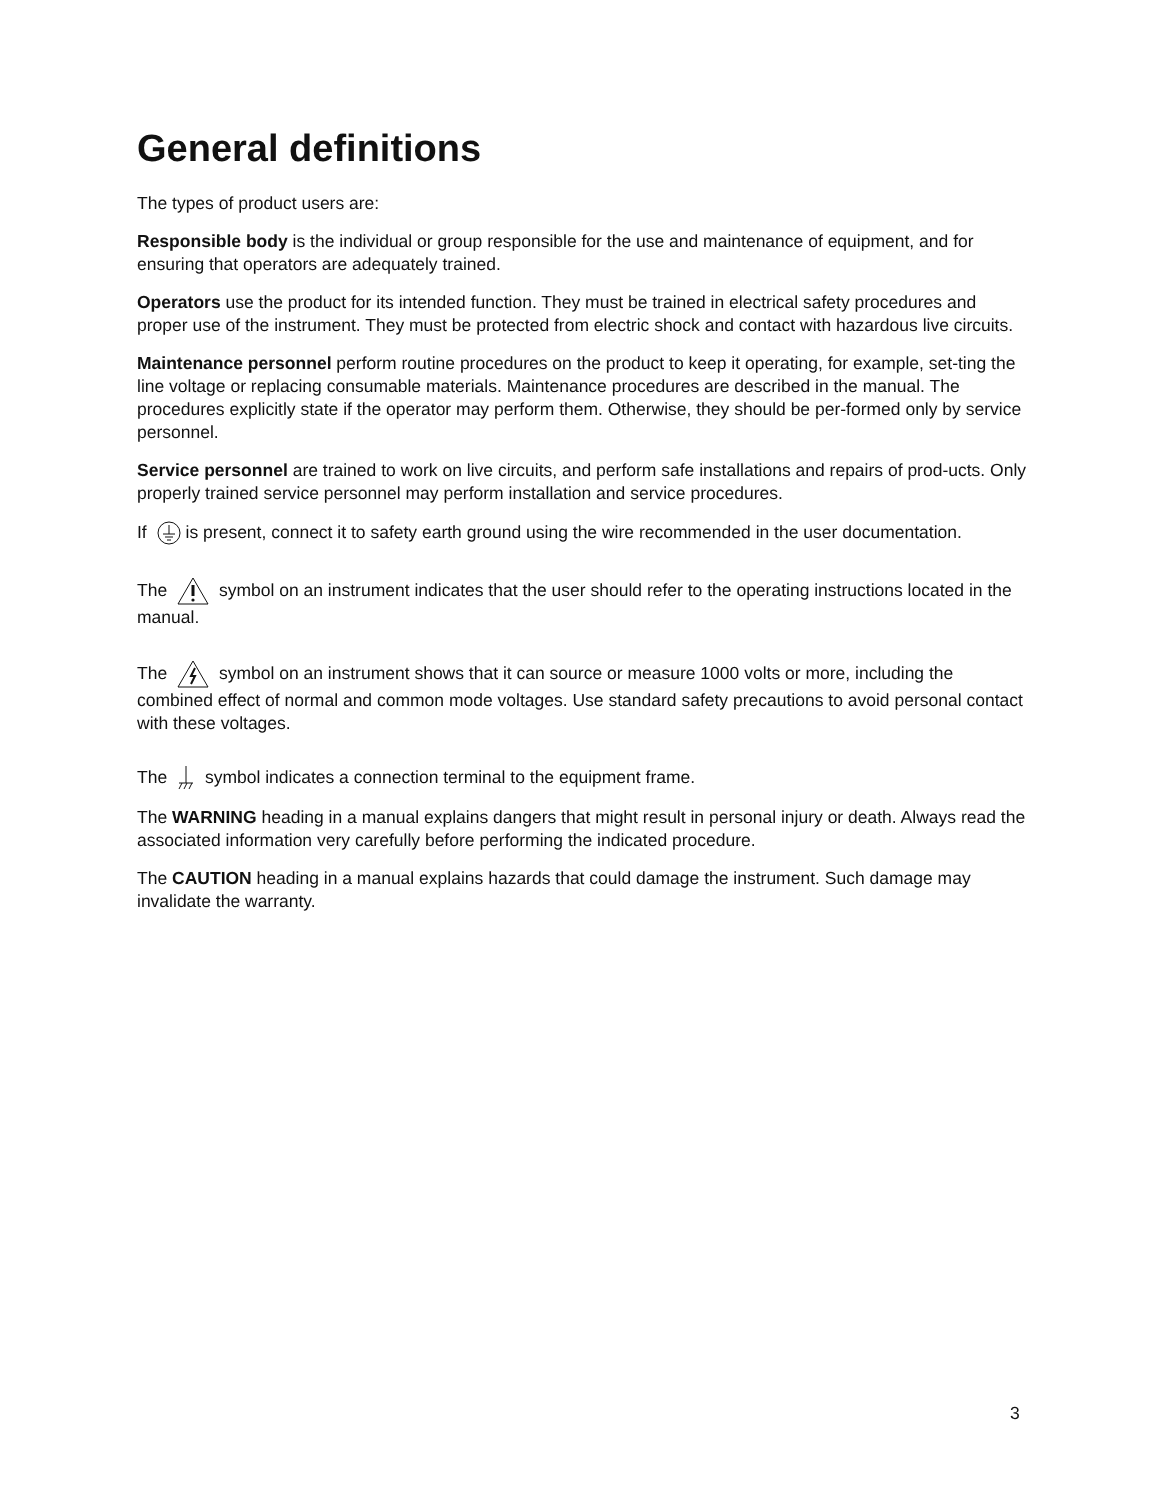General definitions
The types of product users are:
Responsible body is the individual or group responsible for the use and maintenance of equipment, and for ensuring that operators are adequately trained.
Operators use the product for its intended function. They must be trained in electrical safety procedures and proper use of the instrument. They must be protected from electric shock and contact with hazardous live circuits.
Maintenance personnel perform routine procedures on the product to keep it operating, for example, set-ting the line voltage or replacing consumable materials. Maintenance procedures are described in the manual. The procedures explicitly state if the operator may perform them. Otherwise, they should be per-formed only by service personnel.
Service personnel are trained to work on live circuits, and perform safe installations and repairs of prod-ucts. Only properly trained service personnel may perform installation and service procedures.
If is present, connect it to safety earth ground using the wire recommended in the user documentation.
The symbol on an instrument indicates that the user should refer to the operating instructions located in the manual.
The symbol on an instrument shows that it can source or measure 1000 volts or more, including the combined effect of normal and common mode voltages. Use standard safety precautions to avoid personal contact with these voltages.
The symbol indicates a connection terminal to the equipment frame.
The WARNING heading in a manual explains dangers that might result in personal injury or death. Always read the associated information very carefully before performing the indicated procedure.
The CAUTION heading in a manual explains hazards that could damage the instrument. Such damage may invalidate the warranty.
3